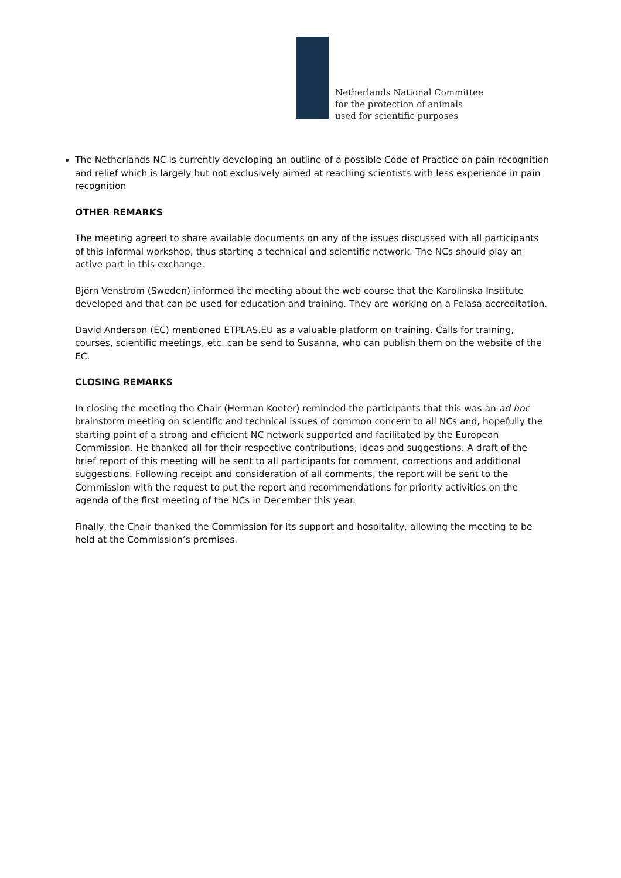Netherlands National Committee
for the protection of animals
used for scientific purposes
The Netherlands NC is currently developing an outline of a possible Code of Practice on pain recognition and relief which is largely but not exclusively aimed at reaching scientists with less experience in pain recognition
OTHER REMARKS
The meeting agreed to share available documents on any of the issues discussed with all participants of this informal workshop, thus starting a technical and scientific network. The NCs should play an active part in this exchange.
Björn Venstrom (Sweden) informed the meeting about the web course that the Karolinska Institute developed and that can be used for education and training. They are working on a Felasa accreditation.
David Anderson (EC) mentioned ETPLAS.EU as a valuable platform on training. Calls for training, courses, scientific meetings, etc. can be send to Susanna, who can publish them on the website of the EC.
CLOSING REMARKS
In closing the meeting the Chair (Herman Koeter) reminded the participants that this was an ad hoc brainstorm meeting on scientific and technical issues of common concern to all NCs and, hopefully the starting point of a strong and efficient NC network supported and facilitated by the European Commission. He thanked all for their respective contributions, ideas and suggestions. A draft of the brief report of this meeting will be sent to all participants for comment, corrections and additional suggestions. Following receipt and consideration of all comments, the report will be sent to the Commission with the request to put the report and recommendations for priority activities on the agenda of the first meeting of the NCs in December this year.
Finally, the Chair thanked the Commission for its support and hospitality, allowing the meeting to be held at the Commission’s premises.